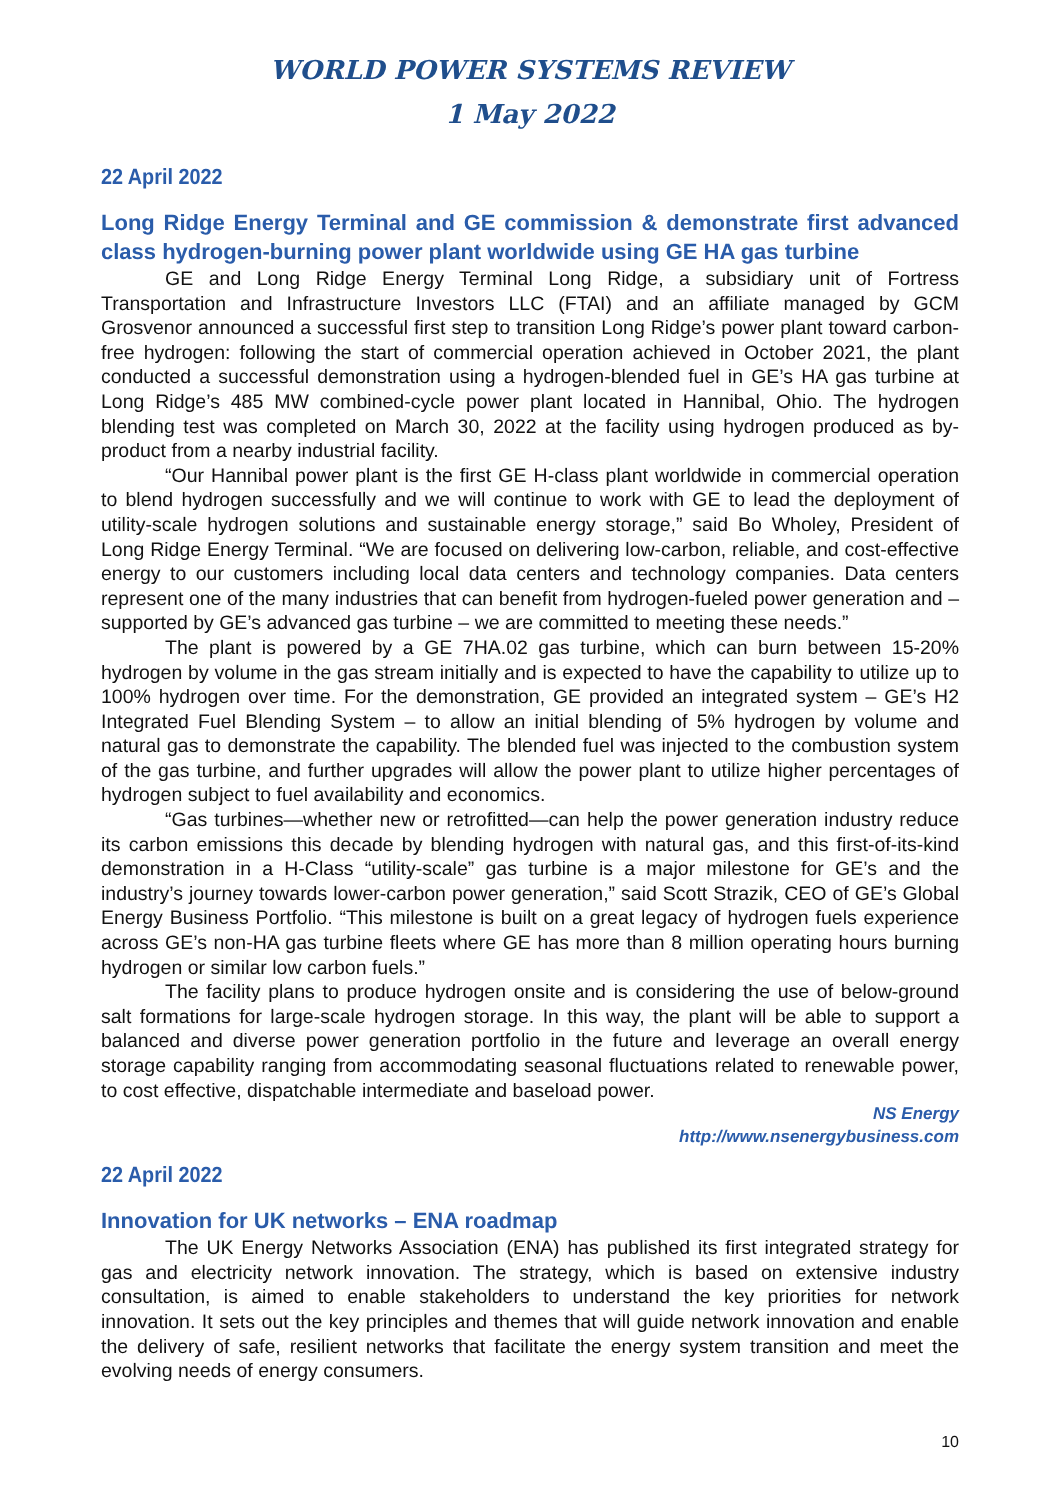WORLD POWER SYSTEMS REVIEW
1 May 2022
22 April 2022
Long Ridge Energy Terminal and GE commission & demonstrate first advanced class hydrogen-burning power plant worldwide using GE HA gas turbine
GE and Long Ridge Energy Terminal Long Ridge, a subsidiary unit of Fortress Transportation and Infrastructure Investors LLC (FTAI) and an affiliate managed by GCM Grosvenor announced a successful first step to transition Long Ridge’s power plant toward carbon-free hydrogen: following the start of commercial operation achieved in October 2021, the plant conducted a successful demonstration using a hydrogen-blended fuel in GE’s HA gas turbine at Long Ridge’s 485 MW combined-cycle power plant located in Hannibal, Ohio. The hydrogen blending test was completed on March 30, 2022 at the facility using hydrogen produced as by-product from a nearby industrial facility.
“Our Hannibal power plant is the first GE H-class plant worldwide in commercial operation to blend hydrogen successfully and we will continue to work with GE to lead the deployment of utility-scale hydrogen solutions and sustainable energy storage,” said Bo Wholey, President of Long Ridge Energy Terminal. “We are focused on delivering low-carbon, reliable, and cost-effective energy to our customers including local data centers and technology companies. Data centers represent one of the many industries that can benefit from hydrogen-fueled power generation and – supported by GE’s advanced gas turbine – we are committed to meeting these needs.”
The plant is powered by a GE 7HA.02 gas turbine, which can burn between 15-20% hydrogen by volume in the gas stream initially and is expected to have the capability to utilize up to 100% hydrogen over time. For the demonstration, GE provided an integrated system – GE’s H2 Integrated Fuel Blending System – to allow an initial blending of 5% hydrogen by volume and natural gas to demonstrate the capability. The blended fuel was injected to the combustion system of the gas turbine, and further upgrades will allow the power plant to utilize higher percentages of hydrogen subject to fuel availability and economics.
“Gas turbines—whether new or retrofitted—can help the power generation industry reduce its carbon emissions this decade by blending hydrogen with natural gas, and this first-of-its-kind demonstration in a H-Class “utility-scale” gas turbine is a major milestone for GE’s and the industry’s journey towards lower-carbon power generation,” said Scott Strazik, CEO of GE’s Global Energy Business Portfolio. “This milestone is built on a great legacy of hydrogen fuels experience across GE’s non-HA gas turbine fleets where GE has more than 8 million operating hours burning hydrogen or similar low carbon fuels.”
The facility plans to produce hydrogen onsite and is considering the use of below-ground salt formations for large-scale hydrogen storage. In this way, the plant will be able to support a balanced and diverse power generation portfolio in the future and leverage an overall energy storage capability ranging from accommodating seasonal fluctuations related to renewable power, to cost effective, dispatchable intermediate and baseload power.
NS Energy
http://www.nsenergybusiness.com
22 April 2022
Innovation for UK networks – ENA roadmap
The UK Energy Networks Association (ENA) has published its first integrated strategy for gas and electricity network innovation. The strategy, which is based on extensive industry consultation, is aimed to enable stakeholders to understand the key priorities for network innovation. It sets out the key principles and themes that will guide network innovation and enable the delivery of safe, resilient networks that facilitate the energy system transition and meet the evolving needs of energy consumers.
10